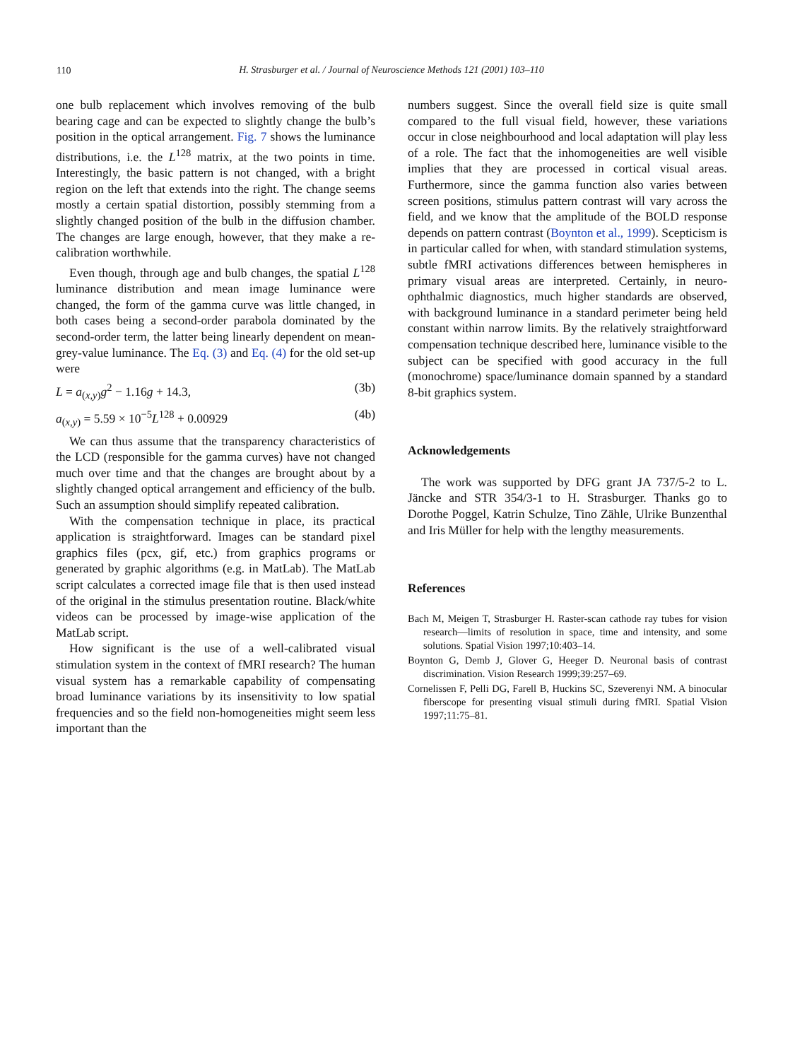110
H. Strasburger et al. / Journal of Neuroscience Methods 121 (2001) 103–110
one bulb replacement which involves removing of the bulb bearing cage and can be expected to slightly change the bulb’s position in the optical arrangement. Fig. 7 shows the luminance distributions, i.e. the L<sup>128</sup> matrix, at the two points in time. Interestingly, the basic pattern is not changed, with a bright region on the left that extends into the right. The change seems mostly a certain spatial distortion, possibly stemming from a slightly changed position of the bulb in the diffusion chamber. The changes are large enough, however, that they make a re-calibration worthwhile.
Even though, through age and bulb changes, the spatial L<sup>128</sup> luminance distribution and mean image luminance were changed, the form of the gamma curve was little changed, in both cases being a second-order parabola dominated by the second-order term, the latter being linearly dependent on mean-grey-value luminance. The Eq. (3) and Eq. (4) for the old set-up were
L = a<sub>(x,y)</sub>g<sup>2</sup> − 1.16g + 14.3, (3b)
a<sub>(x,y)</sub> = 5.59 × 10<sup>−5</sup>L<sup>128</sup> + 0.00929 (4b)
We can thus assume that the transparency characteristics of the LCD (responsible for the gamma curves) have not changed much over time and that the changes are brought about by a slightly changed optical arrangement and efficiency of the bulb. Such an assumption should simplify repeated calibration.
With the compensation technique in place, its practical application is straightforward. Images can be standard pixel graphics files (pcx, gif, etc.) from graphics programs or generated by graphic algorithms (e.g. in MatLab). The MatLab script calculates a corrected image file that is then used instead of the original in the stimulus presentation routine. Black/white videos can be processed by image-wise application of the MatLab script.
How significant is the use of a well-calibrated visual stimulation system in the context of fMRI research? The human visual system has a remarkable capability of compensating broad luminance variations by its insensitivity to low spatial frequencies and so the field non-homogeneities might seem less important than the
numbers suggest. Since the overall field size is quite small compared to the full visual field, however, these variations occur in close neighbourhood and local adaptation will play less of a role. The fact that the inhomogeneities are well visible implies that they are processed in cortical visual areas. Furthermore, since the gamma function also varies between screen positions, stimulus pattern contrast will vary across the field, and we know that the amplitude of the BOLD response depends on pattern contrast (Boynton et al., 1999). Scepticism is in particular called for when, with standard stimulation systems, subtle fMRI activations differences between hemispheres in primary visual areas are interpreted. Certainly, in neuro-ophthalmic diagnostics, much higher standards are observed, with background luminance in a standard perimeter being held constant within narrow limits. By the relatively straightforward compensation technique described here, luminance visible to the subject can be specified with good accuracy in the full (monochrome) space/luminance domain spanned by a standard 8-bit graphics system.
Acknowledgements
The work was supported by DFG grant JA 737/5-2 to L. Jäncke and STR 354/3-1 to H. Strasburger. Thanks go to Dorothe Poggel, Katrin Schulze, Tino Zähle, Ulrike Bunzenthal and Iris Müller for help with the lengthy measurements.
References
Bach M, Meigen T, Strasburger H. Raster-scan cathode ray tubes for vision research—limits of resolution in space, time and intensity, and some solutions. Spatial Vision 1997;10:403–14.
Boynton G, Demb J, Glover G, Heeger D. Neuronal basis of contrast discrimination. Vision Research 1999;39:257–69.
Cornelissen F, Pelli DG, Farell B, Huckins SC, Szeverenyi NM. A binocular fiberscope for presenting visual stimuli during fMRI. Spatial Vision 1997;11:75–81.